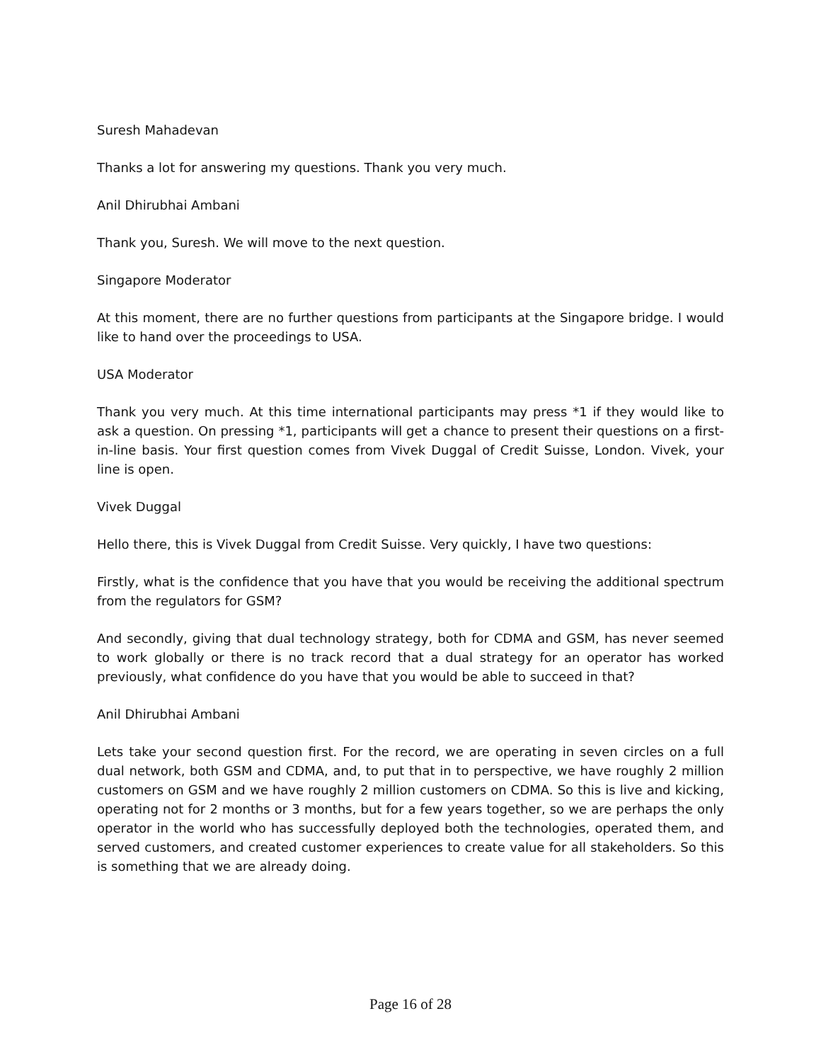Suresh Mahadevan
Thanks a lot for answering my questions. Thank you very much.
Anil Dhirubhai Ambani
Thank you, Suresh. We will move to the next question.
Singapore Moderator
At this moment, there are no further questions from participants at the Singapore bridge. I would like to hand over the proceedings to USA.
USA Moderator
Thank you very much. At this time international participants may press *1 if they would like to ask a question. On pressing *1, participants will get a chance to present their questions on a first-in-line basis. Your first question comes from Vivek Duggal of Credit Suisse, London. Vivek, your line is open.
Vivek Duggal
Hello there, this is Vivek Duggal from Credit Suisse. Very quickly, I have two questions:
Firstly, what is the confidence that you have that you would be receiving the additional spectrum from the regulators for GSM?
And secondly, giving that dual technology strategy, both for CDMA and GSM, has never seemed to work globally or there is no track record that a dual strategy for an operator has worked previously, what confidence do you have that you would be able to succeed in that?
Anil Dhirubhai Ambani
Lets take your second question first. For the record, we are operating in seven circles on a full dual network, both GSM and CDMA, and, to put that in to perspective, we have roughly 2 million customers on GSM and we have roughly 2 million customers on CDMA. So this is live and kicking, operating not for 2 months or 3 months, but for a few years together, so we are perhaps the only operator in the world who has successfully deployed both the technologies, operated them, and served customers, and created customer experiences to create value for all stakeholders. So this is something that we are already doing.
Page 16 of 28